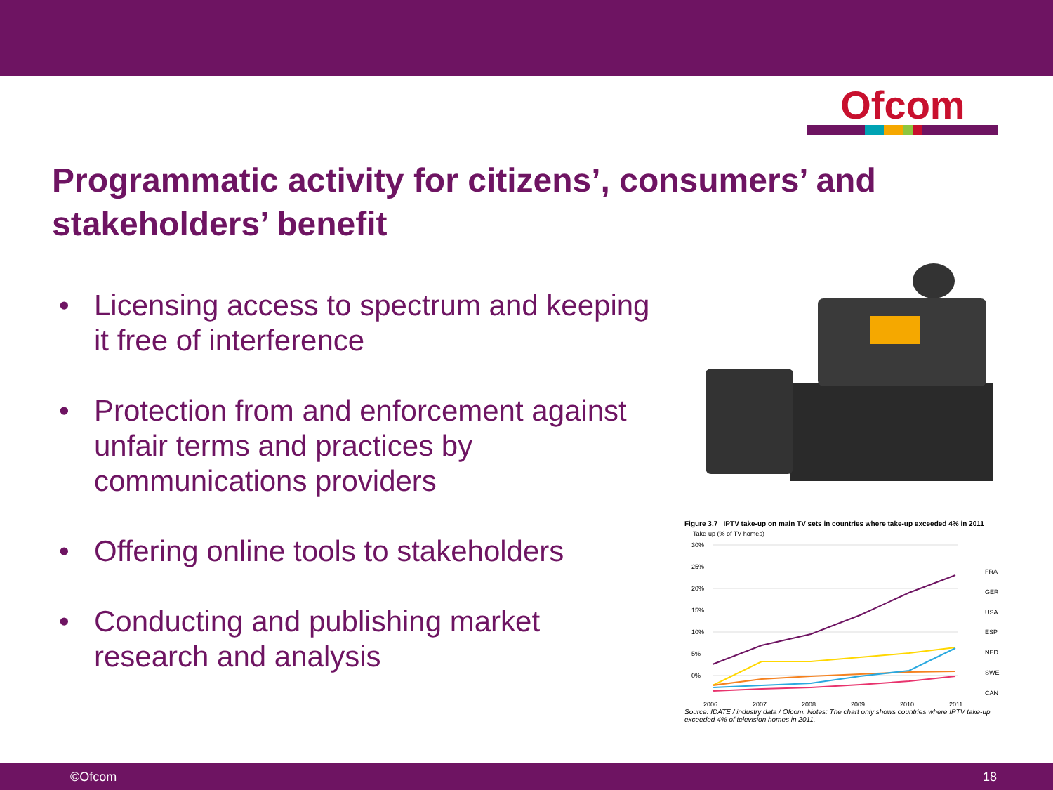Ofcom
Programmatic activity for citizens’, consumers’ and stakeholders’ benefit
• Licensing access to spectrum and keeping it free of interference
• Protection from and enforcement against unfair terms and practices by communications providers
• Offering online tools to stakeholders
• Conducting and publishing market research and analysis
Figure 3.7 IPTV take-up on main TV sets in countries where take-up exceeded 4% in 2011
Take-up (% of TV homes)
30%
25%
20%
15%
10%
5%
0%
2006
2007
2008
2009
2010
2011
FRA
GER
USA
ESP
NED
SWE
CAN
Source: IDATE / industry data / Ofcom. Notes: The chart only shows countries where IPTV take-up exceeded 4% of television homes in 2011.
©Ofcom 18